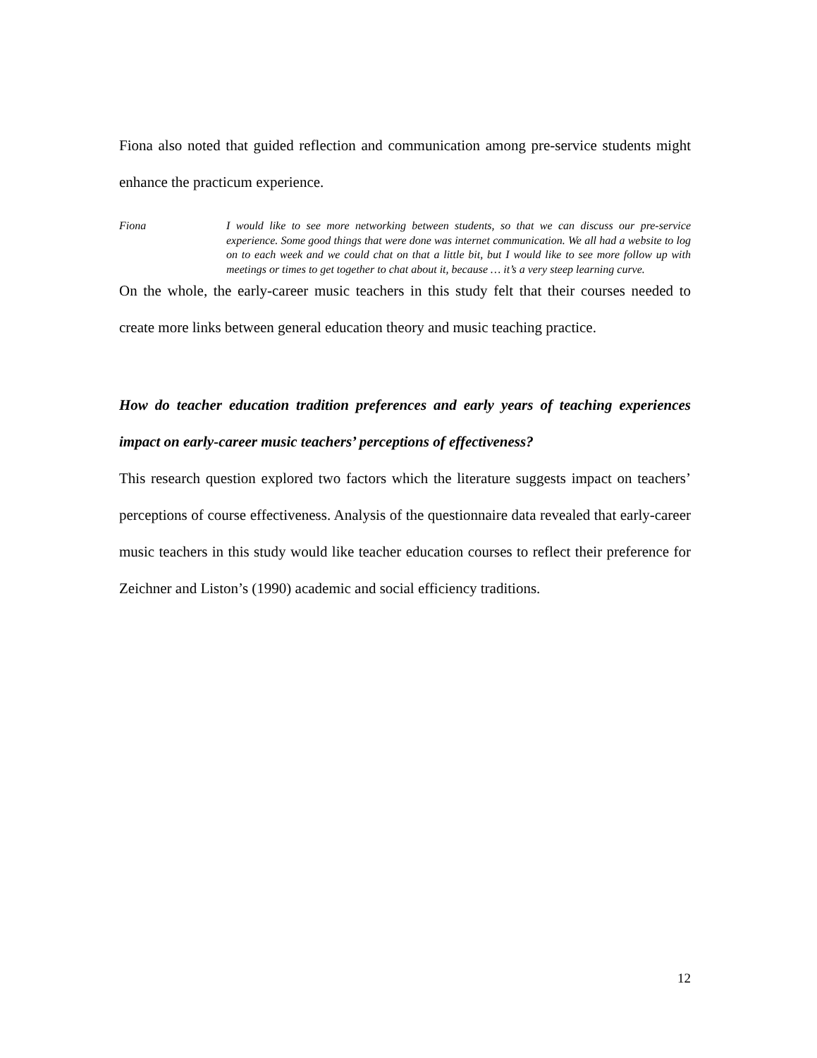Fiona also noted that guided reflection and communication among pre-service students might enhance the practicum experience.
Fiona I would like to see more networking between students, so that we can discuss our pre-service experience. Some good things that were done was internet communication. We all had a website to log on to each week and we could chat on that a little bit, but I would like to see more follow up with meetings or times to get together to chat about it, because … it’s a very steep learning curve.
On the whole, the early-career music teachers in this study felt that their courses needed to create more links between general education theory and music teaching practice.
How do teacher education tradition preferences and early years of teaching experiences impact on early-career music teachers’ perceptions of effectiveness?
This research question explored two factors which the literature suggests impact on teachers’ perceptions of course effectiveness. Analysis of the questionnaire data revealed that early-career music teachers in this study would like teacher education courses to reflect their preference for Zeichner and Liston’s (1990) academic and social efficiency traditions.
12